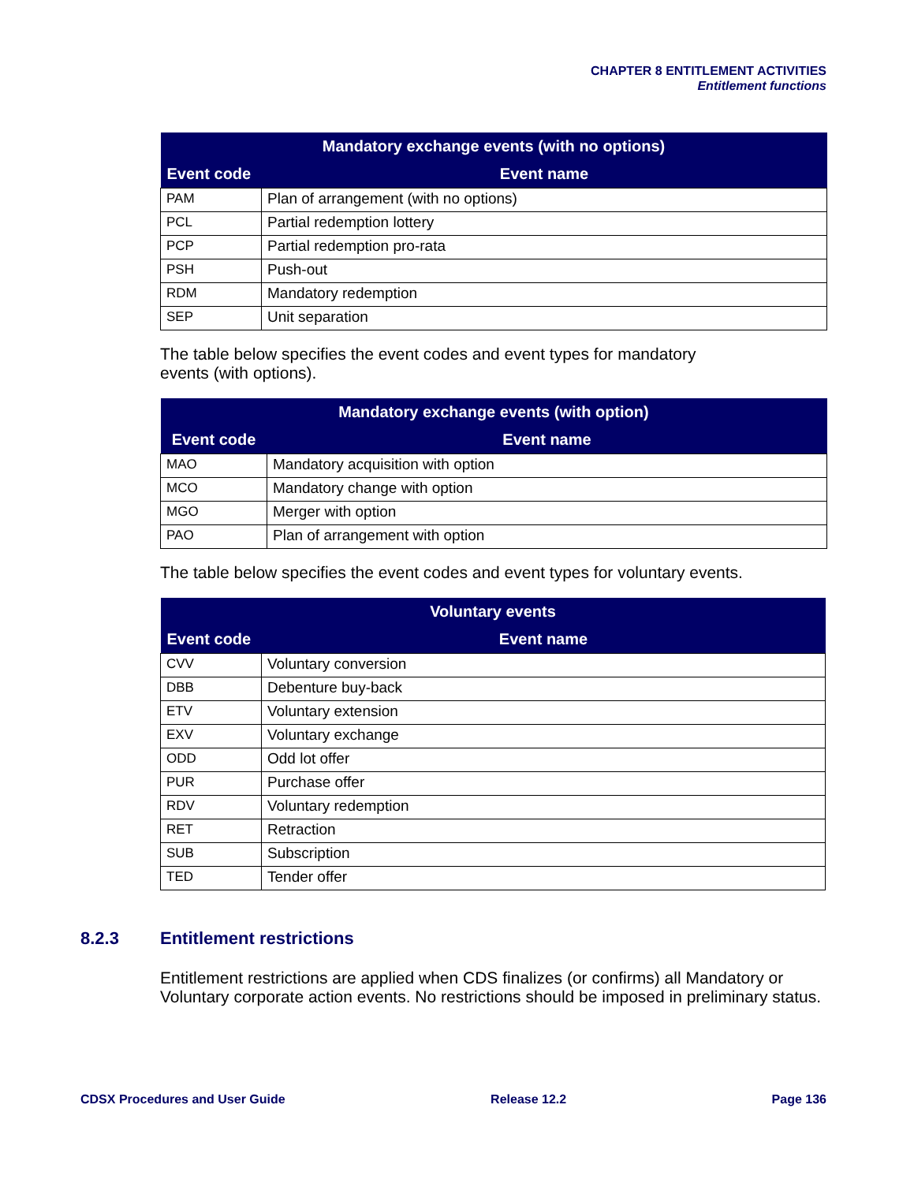CHAPTER 8 ENTITLEMENT ACTIVITIES
Entitlement functions
| Mandatory exchange events (with no options) | |
| --- | --- |
| Event code | Event name |
| PAM | Plan of arrangement (with no options) |
| PCL | Partial redemption lottery |
| PCP | Partial redemption pro-rata |
| PSH | Push-out |
| RDM | Mandatory redemption |
| SEP | Unit separation |
The table below specifies the event codes and event types for mandatory
events (with options).
| Mandatory exchange events (with option) | |
| --- | --- |
| Event code | Event name |
| MAO | Mandatory acquisition with option |
| MCO | Mandatory change with option |
| MGO | Merger with option |
| PAO | Plan of arrangement with option |
The table below specifies the event codes and event types for voluntary events.
| Voluntary events | |
| --- | --- |
| Event code | Event name |
| CVV | Voluntary conversion |
| DBB | Debenture buy-back |
| ETV | Voluntary extension |
| EXV | Voluntary exchange |
| ODD | Odd lot offer |
| PUR | Purchase offer |
| RDV | Voluntary redemption |
| RET | Retraction |
| SUB | Subscription |
| TED | Tender offer |
8.2.3 Entitlement restrictions
Entitlement restrictions are applied when CDS finalizes (or confirms) all Mandatory or Voluntary corporate action events. No restrictions should be imposed in preliminary status.
CDSX Procedures and User Guide Release 12.2 Page 136